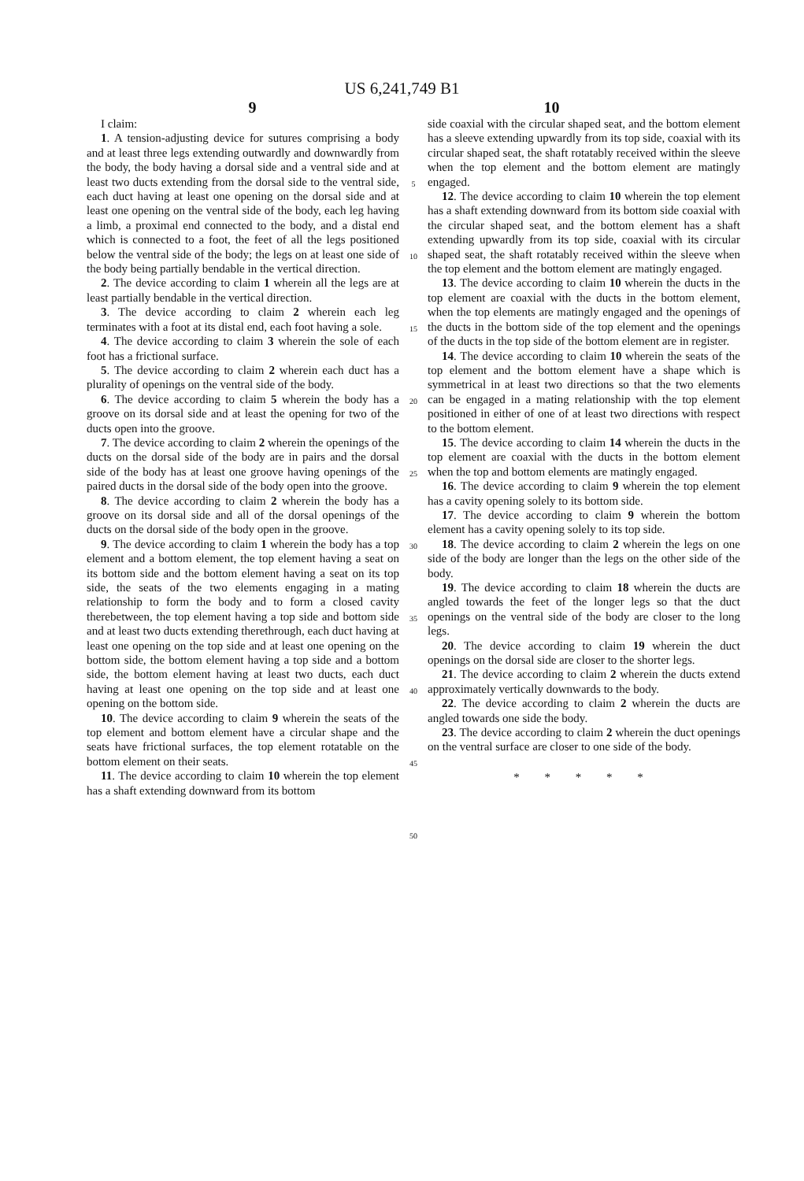US 6,241,749 B1
9 10
I claim:
1. A tension-adjusting device for sutures comprising a body and at least three legs extending outwardly and downwardly from the body, the body having a dorsal side and a ventral side and at least two ducts extending from the dorsal side to the ventral side, each duct having at least one opening on the dorsal side and at least one opening on the ventral side of the body, each leg having a limb, a proximal end connected to the body, and a distal end which is connected to a foot, the feet of all the legs positioned below the ventral side of the body; the legs on at least one side of the body being partially bendable in the vertical direction.
2. The device according to claim 1 wherein all the legs are at least partially bendable in the vertical direction.
3. The device according to claim 2 wherein each leg terminates with a foot at its distal end, each foot having a sole.
4. The device according to claim 3 wherein the sole of each foot has a frictional surface.
5. The device according to claim 2 wherein each duct has a plurality of openings on the ventral side of the body.
6. The device according to claim 5 wherein the body has a groove on its dorsal side and at least the opening for two of the ducts open into the groove.
7. The device according to claim 2 wherein the openings of the ducts on the dorsal side of the body are in pairs and the dorsal side of the body has at least one groove having openings of the paired ducts in the dorsal side of the body open into the groove.
8. The device according to claim 2 wherein the body has a groove on its dorsal side and all of the dorsal openings of the ducts on the dorsal side of the body open in the groove.
9. The device according to claim 1 wherein the body has a top element and a bottom element, the top element having a seat on its bottom side and the bottom element having a seat on its top side, the seats of the two elements engaging in a mating relationship to form the body and to form a closed cavity therebetween, the top element having a top side and bottom side and at least two ducts extending therethrough, each duct having at least one opening on the top side and at least one opening on the bottom side, the bottom element having a top side and a bottom side, the bottom element having at least two ducts, each duct having at least one opening on the top side and at least one opening on the bottom side.
10. The device according to claim 9 wherein the seats of the top element and bottom element have a circular shape and the seats have frictional surfaces, the top element rotatable on the bottom element on their seats.
11. The device according to claim 10 wherein the top element has a shaft extending downward from its bottom
5
10
15
20
25
30
35
40
45
50
side coaxial with the circular shaped seat, and the bottom element has a sleeve extending upwardly from its top side, coaxial with its circular shaped seat, the shaft rotatably received within the sleeve when the top element and the bottom element are matingly engaged.
12. The device according to claim 10 wherein the top element has a shaft extending downward from its bottom side coaxial with the circular shaped seat, and the bottom element has a shaft extending upwardly from its top side, coaxial with its circular shaped seat, the shaft rotatably received within the sleeve when the top element and the bottom element are matingly engaged.
13. The device according to claim 10 wherein the ducts in the top element are coaxial with the ducts in the bottom element, when the top elements are matingly engaged and the openings of the ducts in the bottom side of the top element and the openings of the ducts in the top side of the bottom element are in register.
14. The device according to claim 10 wherein the seats of the top element and the bottom element have a shape which is symmetrical in at least two directions so that the two elements can be engaged in a mating relationship with the top element positioned in either of one of at least two directions with respect to the bottom element.
15. The device according to claim 14 wherein the ducts in the top element are coaxial with the ducts in the bottom element when the top and bottom elements are matingly engaged.
16. The device according to claim 9 wherein the top element has a cavity opening solely to its bottom side.
17. The device according to claim 9 wherein the bottom element has a cavity opening solely to its top side.
18. The device according to claim 2 wherein the legs on one side of the body are longer than the legs on the other side of the body.
19. The device according to claim 18 wherein the ducts are angled towards the feet of the longer legs so that the duct openings on the ventral side of the body are closer to the long legs.
20. The device according to claim 19 wherein the duct openings on the dorsal side are closer to the shorter legs.
21. The device according to claim 2 wherein the ducts extend approximately vertically downwards to the body.
22. The device according to claim 2 wherein the ducts are angled towards one side the body.
23. The device according to claim 2 wherein the duct openings on the ventral surface are closer to one side of the body.
* * * * *